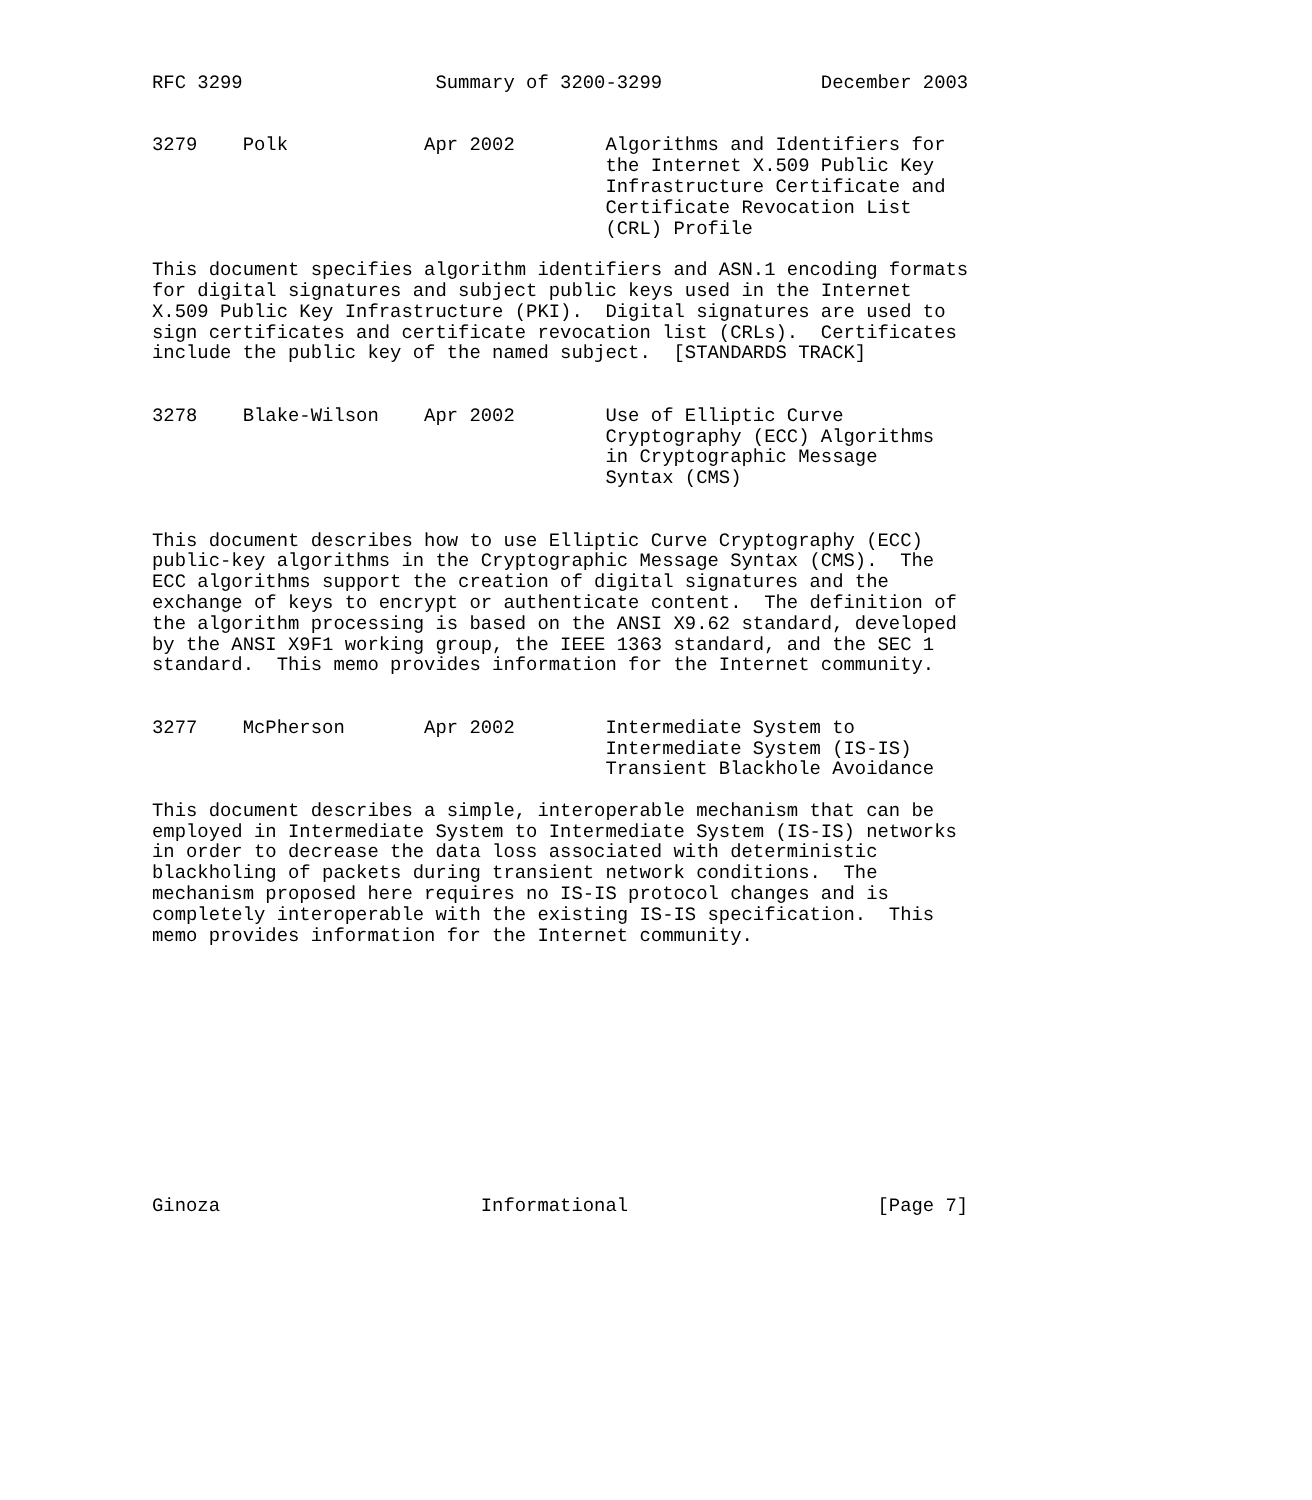RFC 3299                 Summary of 3200-3299              December 2003


3279    Polk            Apr 2002        Algorithms and Identifiers for
                                        the Internet X.509 Public Key
                                        Infrastructure Certificate and
                                        Certificate Revocation List
                                        (CRL) Profile

This document specifies algorithm identifiers and ASN.1 encoding formats
for digital signatures and subject public keys used in the Internet
X.509 Public Key Infrastructure (PKI).  Digital signatures are used to
sign certificates and certificate revocation list (CRLs).  Certificates
include the public key of the named subject.  [STANDARDS TRACK]


3278    Blake-Wilson    Apr 2002        Use of Elliptic Curve
                                        Cryptography (ECC) Algorithms
                                        in Cryptographic Message
                                        Syntax (CMS)


This document describes how to use Elliptic Curve Cryptography (ECC)
public-key algorithms in the Cryptographic Message Syntax (CMS).  The
ECC algorithms support the creation of digital signatures and the
exchange of keys to encrypt or authenticate content.  The definition of
the algorithm processing is based on the ANSI X9.62 standard, developed
by the ANSI X9F1 working group, the IEEE 1363 standard, and the SEC 1
standard.  This memo provides information for the Internet community.


3277    McPherson       Apr 2002        Intermediate System to
                                        Intermediate System (IS-IS)
                                        Transient Blackhole Avoidance

This document describes a simple, interoperable mechanism that can be
employed in Intermediate System to Intermediate System (IS-IS) networks
in order to decrease the data loss associated with deterministic
blackholing of packets during transient network conditions.  The
mechanism proposed here requires no IS-IS protocol changes and is
completely interoperable with the existing IS-IS specification.  This
memo provides information for the Internet community.












Ginoza                       Informational                      [Page 7]